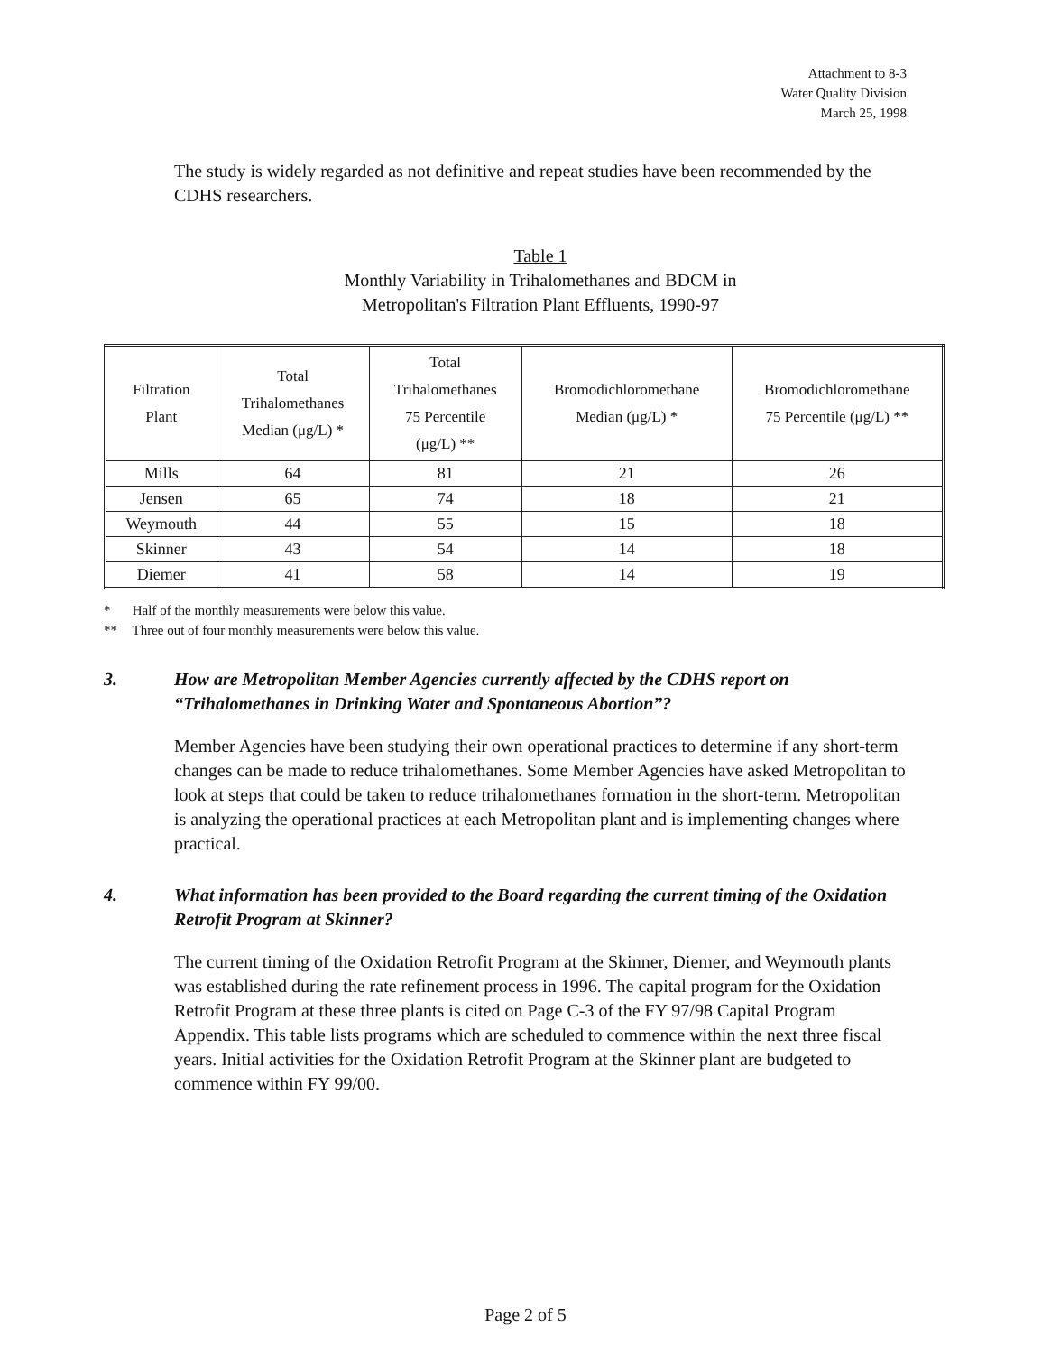Attachment to 8-3
Water Quality Division
March 25, 1998
The study is widely regarded as not definitive and repeat studies have been recommended by the CDHS researchers.
Table 1
Monthly Variability in Trihalomethanes and BDCM in
Metropolitan's Filtration Plant Effluents, 1990-97
| Filtration Plant | Total Trihalomethanes Median (μg/L) * | Total Trihalomethanes 75 Percentile (μg/L) ** | Bromodichloromethane Median (μg/L) * | Bromodichloromethane 75 Percentile (μg/L) ** |
| --- | --- | --- | --- | --- |
| Mills | 64 | 81 | 21 | 26 |
| Jensen | 65 | 74 | 18 | 21 |
| Weymouth | 44 | 55 | 15 | 18 |
| Skinner | 43 | 54 | 14 | 18 |
| Diemer | 41 | 58 | 14 | 19 |
* Half of the monthly measurements were below this value.
** Three out of four monthly measurements were below this value.
3. How are Metropolitan Member Agencies currently affected by the CDHS report on “Trihalomethanes in Drinking Water and Spontaneous Abortion”?
Member Agencies have been studying their own operational practices to determine if any short-term changes can be made to reduce trihalomethanes. Some Member Agencies have asked Metropolitan to look at steps that could be taken to reduce trihalomethanes formation in the short-term. Metropolitan is analyzing the operational practices at each Metropolitan plant and is implementing changes where practical.
4. What information has been provided to the Board regarding the current timing of the Oxidation Retrofit Program at Skinner?
The current timing of the Oxidation Retrofit Program at the Skinner, Diemer, and Weymouth plants was established during the rate refinement process in 1996. The capital program for the Oxidation Retrofit Program at these three plants is cited on Page C-3 of the FY 97/98 Capital Program Appendix. This table lists programs which are scheduled to commence within the next three fiscal years. Initial activities for the Oxidation Retrofit Program at the Skinner plant are budgeted to commence within FY 99/00.
Page 2 of 5